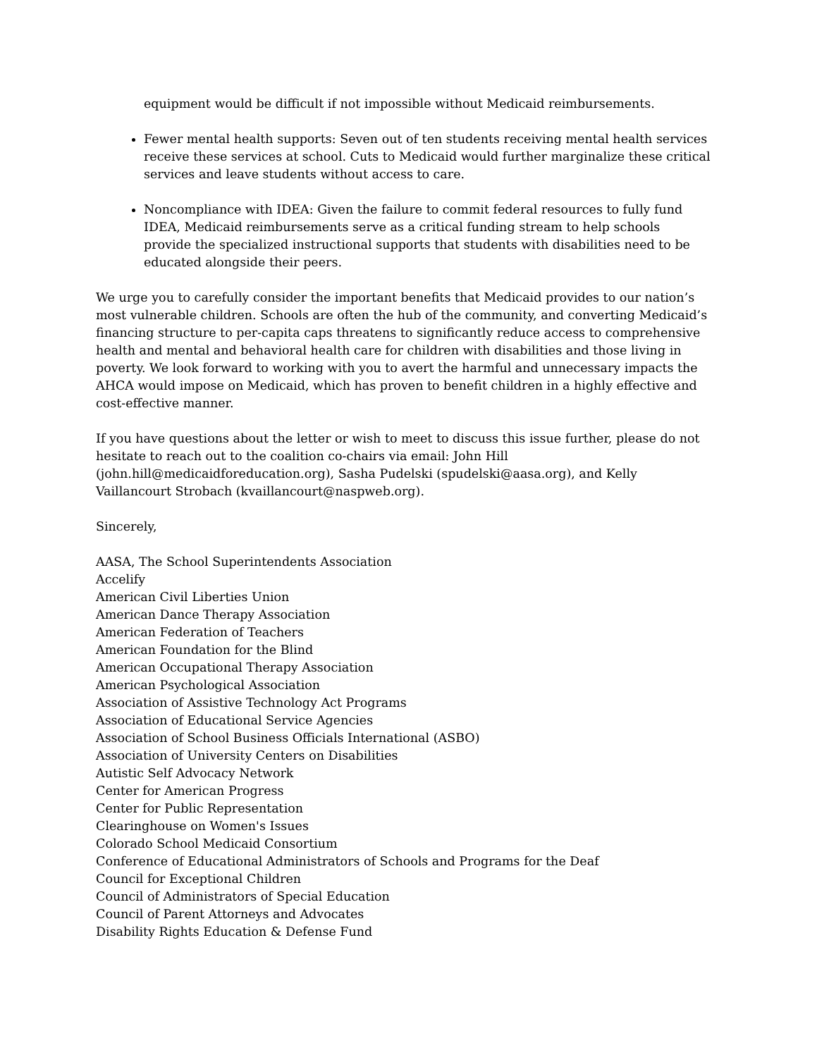equipment would be difficult if not impossible without Medicaid reimbursements.
Fewer mental health supports: Seven out of ten students receiving mental health services receive these services at school. Cuts to Medicaid would further marginalize these critical services and leave students without access to care.
Noncompliance with IDEA: Given the failure to commit federal resources to fully fund IDEA, Medicaid reimbursements serve as a critical funding stream to help schools provide the specialized instructional supports that students with disabilities need to be educated alongside their peers.
We urge you to carefully consider the important benefits that Medicaid provides to our nation’s most vulnerable children. Schools are often the hub of the community, and converting Medicaid’s financing structure to per-capita caps threatens to significantly reduce access to comprehensive health and mental and behavioral health care for children with disabilities and those living in poverty. We look forward to working with you to avert the harmful and unnecessary impacts the AHCA would impose on Medicaid, which has proven to benefit children in a highly effective and cost-effective manner.
If you have questions about the letter or wish to meet to discuss this issue further, please do not hesitate to reach out to the coalition co-chairs via email: John Hill (john.hill@medicaidforeducation.org), Sasha Pudelski (spudelski@aasa.org), and Kelly Vaillancourt Strobach (kvaillancourt@naspweb.org).
Sincerely,
AASA, The School Superintendents Association
Accelify
American Civil Liberties Union
American Dance Therapy Association
American Federation of Teachers
American Foundation for the Blind
American Occupational Therapy Association
American Psychological Association
Association of Assistive Technology Act Programs
Association of Educational Service Agencies
Association of School Business Officials International (ASBO)
Association of University Centers on Disabilities
Autistic Self Advocacy Network
Center for American Progress
Center for Public Representation
Clearinghouse on Women's Issues
Colorado School Medicaid Consortium
Conference of Educational Administrators of Schools and Programs for the Deaf
Council for Exceptional Children
Council of Administrators of Special Education
Council of Parent Attorneys and Advocates
Disability Rights Education & Defense Fund